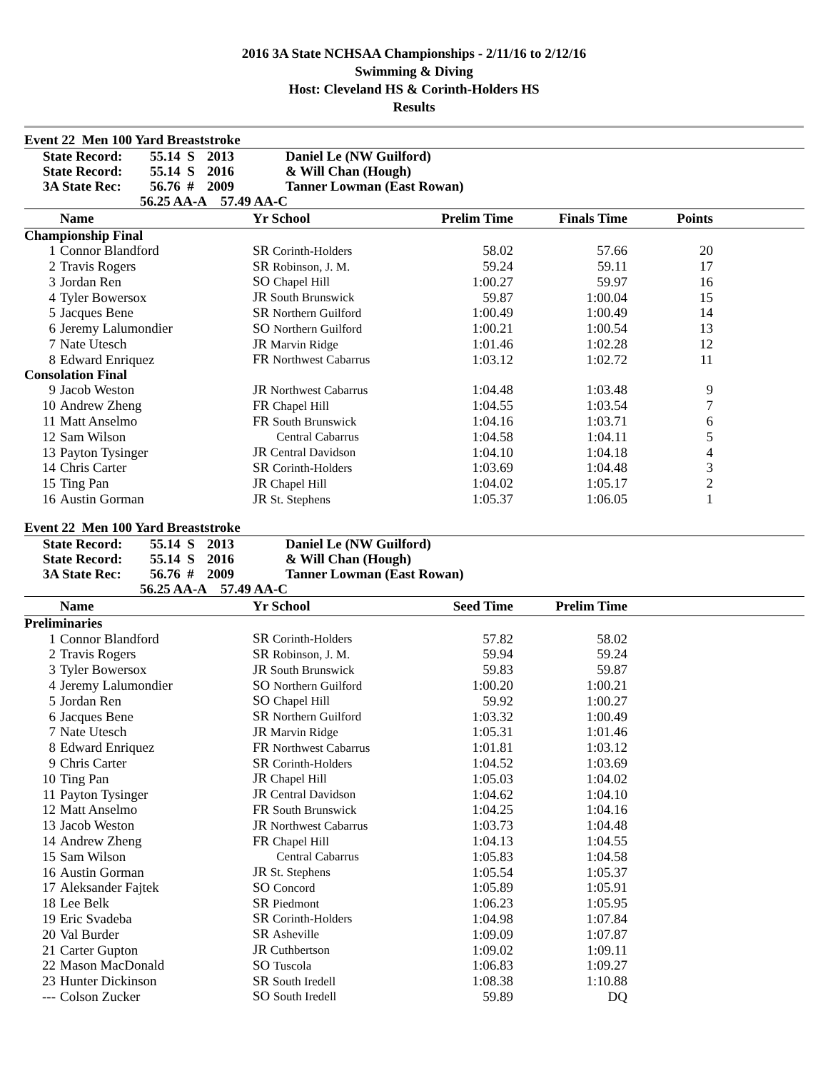2016 3A State NCHSAA Championships - 2/11/16 to 2/12/16
Swimming & Diving
Host: Cleveland HS & Corinth-Holders HS
Results
Event 22 Men 100 Yard Breaststroke
| State Record: | 55.14 S | 2013 | Daniel Le (NW Guilford) |
| State Record: | 55.14 S | 2016 | & Will Chan (Hough) |
| 3A State Rec: | 56.76 # | 2009 | Tanner Lowman (East Rowan) |
| 56.25 AA-A | | 57.49 AA-C | |
| | Name | Yr School | Prelim Time | Finals Time | Points | |
| --- | --- | --- | --- | --- | --- | --- |
| Championship Final | | | | | | |
| 1 | Connor Blandford | SR Corinth-Holders | 58.02 | 57.66 | 20 | |
| 2 | Travis Rogers | SR Robinson, J. M. | 59.24 | 59.11 | 17 | |
| 3 | Jordan Ren | SO Chapel Hill | 1:00.27 | 59.97 | 16 | |
| 4 | Tyler Bowersox | JR South Brunswick | 59.87 | 1:00.04 | 15 | |
| 5 | Jacques Bene | SR Northern Guilford | 1:00.49 | 1:00.49 | 14 | |
| 6 | Jeremy Lalumondier | SO Northern Guilford | 1:00.21 | 1:00.54 | 13 | |
| 7 | Nate Utesch | JR Marvin Ridge | 1:01.46 | 1:02.28 | 12 | |
| 8 | Edward Enriquez | FR Northwest Cabarrus | 1:03.12 | 1:02.72 | 11 | |
| Consolation Final | | | | | | |
| 9 | Jacob Weston | JR Northwest Cabarrus | 1:04.48 | 1:03.48 | 9 | |
| 10 | Andrew Zheng | FR Chapel Hill | 1:04.55 | 1:03.54 | 7 | |
| 11 | Matt Anselmo | FR South Brunswick | 1:04.16 | 1:03.71 | 6 | |
| 12 | Sam Wilson | Central Cabarrus | 1:04.58 | 1:04.11 | 5 | |
| 13 | Payton Tysinger | JR Central Davidson | 1:04.10 | 1:04.18 | 4 | |
| 14 | Chris Carter | SR Corinth-Holders | 1:03.69 | 1:04.48 | 3 | |
| 15 | Ting Pan | JR Chapel Hill | 1:04.02 | 1:05.17 | 2 | |
| 16 | Austin Gorman | JR St. Stephens | 1:05.37 | 1:06.05 | 1 | |
Event 22 Men 100 Yard Breaststroke
| State Record: | 55.14 S | 2013 | Daniel Le (NW Guilford) |
| State Record: | 55.14 S | 2016 | & Will Chan (Hough) |
| 3A State Rec: | 56.76 # | 2009 | Tanner Lowman (East Rowan) |
| 56.25 AA-A | | 57.49 AA-C | |
| | Name | Yr School | Seed Time | Prelim Time | | |
| --- | --- | --- | --- | --- | --- | --- |
| Preliminaries | | | | | | |
| 1 | Connor Blandford | SR Corinth-Holders | 57.82 | 58.02 | | |
| 2 | Travis Rogers | SR Robinson, J. M. | 59.94 | 59.24 | | |
| 3 | Tyler Bowersox | JR South Brunswick | 59.83 | 59.87 | | |
| 4 | Jeremy Lalumondier | SO Northern Guilford | 1:00.20 | 1:00.21 | | |
| 5 | Jordan Ren | SO Chapel Hill | 59.92 | 1:00.27 | | |
| 6 | Jacques Bene | SR Northern Guilford | 1:03.32 | 1:00.49 | | |
| 7 | Nate Utesch | JR Marvin Ridge | 1:05.31 | 1:01.46 | | |
| 8 | Edward Enriquez | FR Northwest Cabarrus | 1:01.81 | 1:03.12 | | |
| 9 | Chris Carter | SR Corinth-Holders | 1:04.52 | 1:03.69 | | |
| 10 | Ting Pan | JR Chapel Hill | 1:05.03 | 1:04.02 | | |
| 11 | Payton Tysinger | JR Central Davidson | 1:04.62 | 1:04.10 | | |
| 12 | Matt Anselmo | FR South Brunswick | 1:04.25 | 1:04.16 | | |
| 13 | Jacob Weston | JR Northwest Cabarrus | 1:03.73 | 1:04.48 | | |
| 14 | Andrew Zheng | FR Chapel Hill | 1:04.13 | 1:04.55 | | |
| 15 | Sam Wilson | Central Cabarrus | 1:05.83 | 1:04.58 | | |
| 16 | Austin Gorman | JR St. Stephens | 1:05.54 | 1:05.37 | | |
| 17 | Aleksander Fajtek | SO Concord | 1:05.89 | 1:05.91 | | |
| 18 | Lee Belk | SR Piedmont | 1:06.23 | 1:05.95 | | |
| 19 | Eric Svadeba | SR Corinth-Holders | 1:04.98 | 1:07.84 | | |
| 20 | Val Burder | SR Asheville | 1:09.09 | 1:07.87 | | |
| 21 | Carter Gupton | JR Cuthbertson | 1:09.02 | 1:09.11 | | |
| 22 | Mason MacDonald | SO Tuscola | 1:06.83 | 1:09.27 | | |
| 23 | Hunter Dickinson | SR South Iredell | 1:08.38 | 1:10.88 | | |
| --- | Colson Zucker | SO South Iredell | 59.89 | DQ | | |